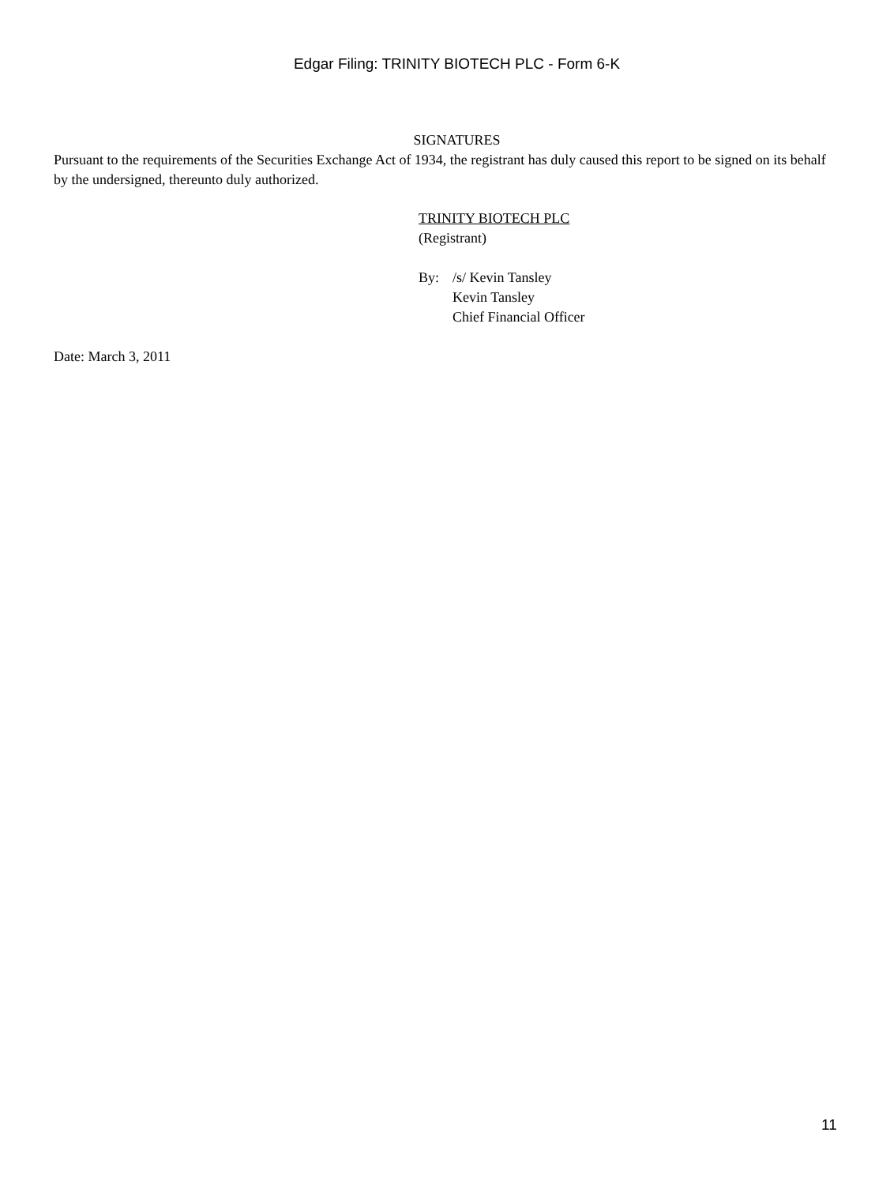Edgar Filing: TRINITY BIOTECH PLC - Form 6-K
SIGNATURES
Pursuant to the requirements of the Securities Exchange Act of 1934, the registrant has duly caused this report to be signed on its behalf by the undersigned, thereunto duly authorized.
TRINITY BIOTECH PLC
(Registrant)
By: /s/ Kevin Tansley
Kevin Tansley
Chief Financial Officer
Date: March 3, 2011
11